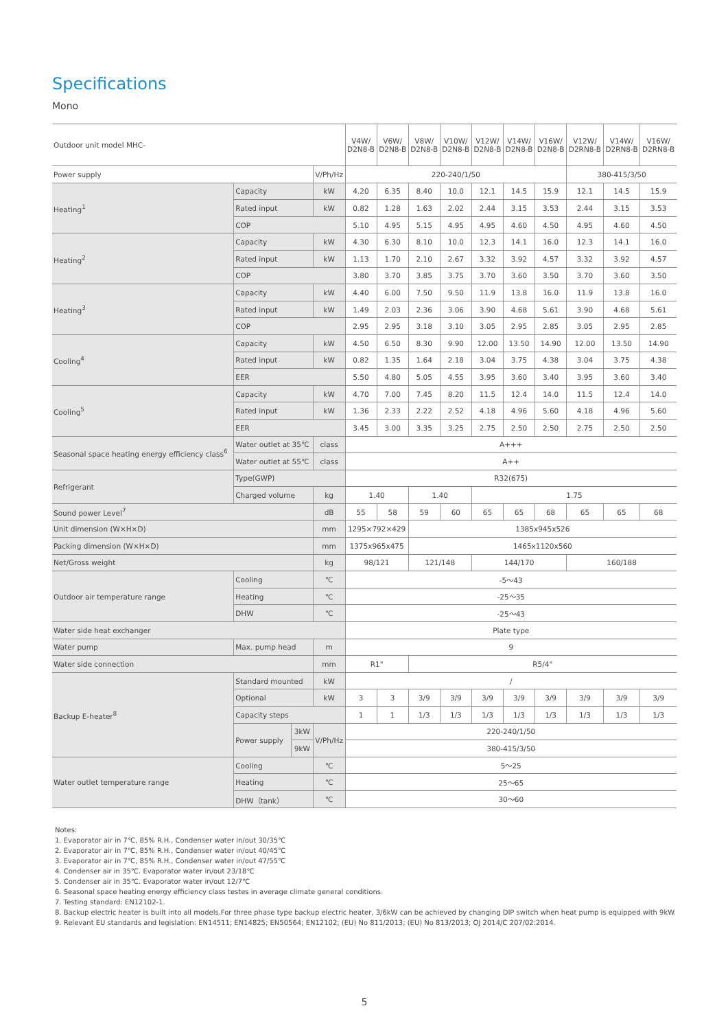Specifications
Mono
| Outdoor unit model MHC- | | | | V4W/ D2N8-B | V6W/ D2N8-B | V8W/ D2N8-B | V10W/ D2N8-B | V12W/ D2N8-B | V14W/ D2N8-B | V16W/ D2N8-B | V12W/ D2RN8-B | V14W/ D2RN8-B | V16W/ D2RN8-B |
| --- | --- | --- | --- | --- | --- | --- | --- | --- | --- | --- | --- | --- | --- |
| Power supply | | | V/Ph/Hz | 220-240/1/50 | | | | | | | 380-415/3/50 | | |
| Heating<sup>1</sup> | Capacity | | kW | 4.20 | 6.35 | 8.40 | 10.0 | 12.1 | 14.5 | 15.9 | 12.1 | 14.5 | 15.9 |
| | Rated input | | kW | 0.82 | 1.28 | 1.63 | 2.02 | 2.44 | 3.15 | 3.53 | 2.44 | 3.15 | 3.53 |
| | COP | | | 5.10 | 4.95 | 5.15 | 4.95 | 4.95 | 4.60 | 4.50 | 4.95 | 4.60 | 4.50 |
| Heating<sup>2</sup> | Capacity | | kW | 4.30 | 6.30 | 8.10 | 10.0 | 12.3 | 14.1 | 16.0 | 12.3 | 14.1 | 16.0 |
| | Rated input | | kW | 1.13 | 1.70 | 2.10 | 2.67 | 3.32 | 3.92 | 4.57 | 3.32 | 3.92 | 4.57 |
| | COP | | | 3.80 | 3.70 | 3.85 | 3.75 | 3.70 | 3.60 | 3.50 | 3.70 | 3.60 | 3.50 |
| Heating<sup>3</sup> | Capacity | | kW | 4.40 | 6.00 | 7.50 | 9.50 | 11.9 | 13.8 | 16.0 | 11.9 | 13.8 | 16.0 |
| | Rated input | | kW | 1.49 | 2.03 | 2.36 | 3.06 | 3.90 | 4.68 | 5.61 | 3.90 | 4.68 | 5.61 |
| | COP | | | 2.95 | 2.95 | 3.18 | 3.10 | 3.05 | 2.95 | 2.85 | 3.05 | 2.95 | 2.85 |
| Cooling<sup>4</sup> | Capacity | | kW | 4.50 | 6.50 | 8.30 | 9.90 | 12.00 | 13.50 | 14.90 | 12.00 | 13.50 | 14.90 |
| | Rated input | | kW | 0.82 | 1.35 | 1.64 | 2.18 | 3.04 | 3.75 | 4.38 | 3.04 | 3.75 | 4.38 |
| | EER | | | 5.50 | 4.80 | 5.05 | 4.55 | 3.95 | 3.60 | 3.40 | 3.95 | 3.60 | 3.40 |
| Cooling<sup>5</sup> | Capacity | | kW | 4.70 | 7.00 | 7.45 | 8.20 | 11.5 | 12.4 | 14.0 | 11.5 | 12.4 | 14.0 |
| | Rated input | | kW | 1.36 | 2.33 | 2.22 | 2.52 | 4.18 | 4.96 | 5.60 | 4.18 | 4.96 | 5.60 |
| | EER | | | 3.45 | 3.00 | 3.35 | 3.25 | 2.75 | 2.50 | 2.50 | 2.75 | 2.50 | 2.50 |
| Seasonal space heating energy efficiency class<sup>6</sup> | Water outlet at 35℃ | | class | A+++ | | | | | | | | | |
| | Water outlet at 55℃ | | class | A++ | | | | | | | | | |
| Refrigerant | Type(GWP) | | | R32(675) | | | | | | | | | |
| | Charged volume | | kg | 1.40 | | 1.40 | | 1.75 | | | | | |
| Sound power Level<sup>7</sup> | | | dB | 55 | 58 | 59 | 60 | 65 | 65 | 68 | 65 | 65 | 68 |
| Unit dimension (W×H×D) | | | mm | 1295×792×429 | | 1385x945x526 | | | | | | | |
| Packing dimension (W×H×D) | | | mm | 1375x965x475 | | 1465x1120x560 | | | | | | | |
| Net/Gross weight | | | kg | 98/121 | | 121/148 | | 144/170 | | | 160/188 | | |
| Outdoor air temperature range | Cooling | | ℃ | -5～43 | | | | | | | | | |
| | Heating | | ℃ | -25～35 | | | | | | | | | |
| | DHW | | ℃ | -25～43 | | | | | | | | | |
| Water side heat exchanger | | | | Plate type | | | | | | | | | |
| Water pump | Max. pump head | | m | 9 | | | | | | | | | |
| Water side connection | | | mm | R1" | | R5/4" | | | | | | | |
| Backup E-heater<sup>8</sup> | Standard mounted | | kW | / | | | | | | | | | |
| | Optional | | kW | 3 | 3 | 3/9 | 3/9 | 3/9 | 3/9 | 3/9 | 3/9 | 3/9 | 3/9 |
| | Capacity steps | | | 1 | 1 | 1/3 | 1/3 | 1/3 | 1/3 | 1/3 | 1/3 | 1/3 | 1/3 |
| | Power supply | 3kW | V/Ph/Hz | 220-240/1/50 | | | | | | | | | |
| | | 9kW | | 380-415/3/50 | | | | | | | | | |
| Water outlet temperature range | Cooling | | ℃ | 5～25 | | | | | | | | | |
| | Heating | | ℃ | 25～65 | | | | | | | | | |
| | DHW（tank） | | ℃ | 30～60 | | | | | | | | | |
Notes:
1. Evaporator air in 7℃, 85% R.H., Condenser water in/out 30/35℃
2. Evaporator air in 7℃, 85% R.H., Condenser water in/out 40/45℃
3. Evaporator air in 7℃, 85% R.H., Condenser water in/out 47/55℃
4. Condenser air in 35℃. Evaporator water in/out 23/18℃
5. Condenser air in 35℃. Evaporator water in/out 12/7℃
6. Seasonal space heating energy efficiency class testes in average climate general conditions.
7. Testing standard: EN12102-1.
8. Backup electric heater is built into all models.For three phase type backup electric heater, 3/6kW can be achieved by changing DIP switch when heat pump is equipped with 9kW.
9. Relevant EU standards and legislation: EN14511; EN14825; EN50564; EN12102; (EU) No 811/2013; (EU) No 813/2013; OJ 2014/C 207/02:2014.
5